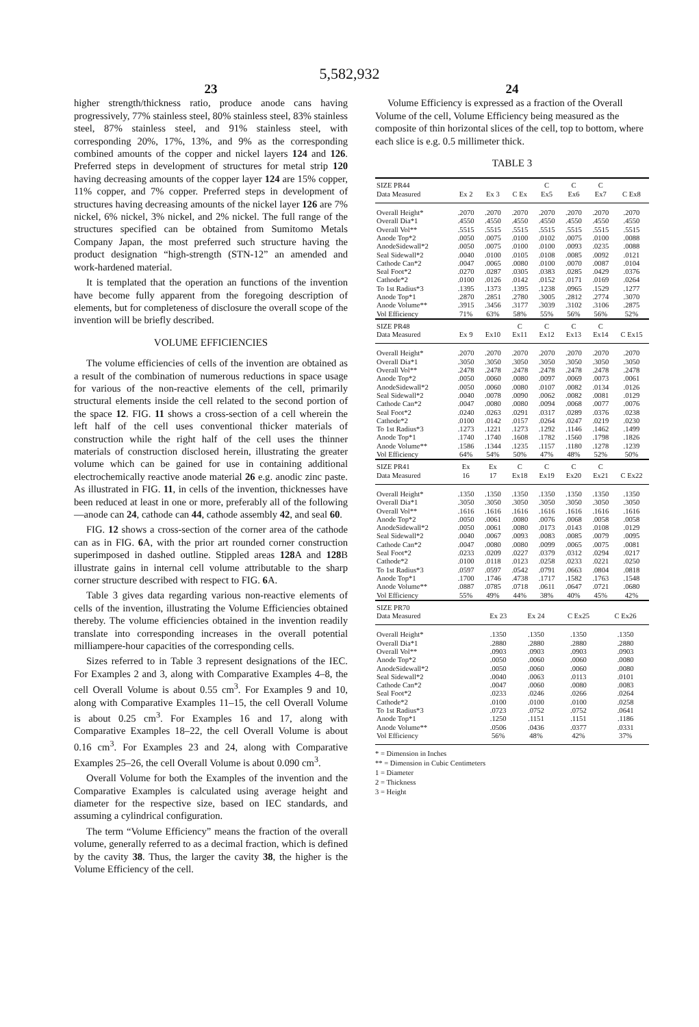5,582,932
23
higher strength/thickness ratio, produce anode cans having progressively, 77% stainless steel, 80% stainless steel, 83% stainless steel, 87% stainless steel, and 91% stainless steel, with corresponding 20%, 17%, 13%, and 9% as the corresponding combined amounts of the copper and nickel layers 124 and 126. Preferred steps in development of structures for metal strip 120 having decreasing amounts of the copper layer 124 are 15% copper, 11% copper, and 7% copper. Preferred steps in development of structures having decreasing amounts of the nickel layer 126 are 7% nickel, 6% nickel, 3% nickel, and 2% nickel. The full range of the structures specified can be obtained from Sumitomo Metals Company Japan, the most preferred such structure having the product designation “high-strength (STN-12” an amended and work-hardened material.
It is templated that the operation an functions of the invention have become fully apparent from the foregoing description of elements, but for completeness of disclosure the overall scope of the invention will be briefly described.
VOLUME EFFICIENCIES
The volume efficiencies of cells of the invention are obtained as a result of the combination of numerous reductions in space usage for various of the non-reactive elements of the cell, primarily structural elements inside the cell related to the second portion of the space 12. FIG. 11 shows a cross-section of a cell wherein the left half of the cell uses conventional thicker materials of construction while the right half of the cell uses the thinner materials of construction disclosed herein, illustrating the greater volume which can be gained for use in containing additional electrochemically reactive anode material 26 e.g. anodic zinc paste. As illustrated in FIG. 11, in cells of the invention, thicknesses have been reduced at least in one or more, preferably all of the following—anode can 24, cathode can 44, cathode assembly 42, and seal 60.
FIG. 12 shows a cross-section of the corner area of the cathode can as in FIG. 6 A, with the prior art rounded corner construction superimposed in dashed outline. Stippled areas 128 A and 128 B illustrate gains in internal cell volume attributable to the sharp corner structure described with respect to FIG. 6 A.
Table 3 gives data regarding various non-reactive elements of cells of the invention, illustrating the Volume Efficiencies obtained thereby. The volume efficiencies obtained in the invention readily translate into corresponding increases in the overall potential milliampere-hour capacities of the corresponding cells.
Sizes referred to in Table 3 represent designations of the IEC. For Examples 2 and 3, along with Comparative Examples 4–8, the cell Overall Volume is about 0.55 cm<sup>3</sup>. For Examples 9 and 10, along with Comparative Examples 11–15, the cell Overall Volume is about 0.25 cm<sup>3</sup>. For Examples 16 and 17, along with Comparative Examples 18–22, the cell Overall Volume is about 0.16 cm<sup>3</sup>. For Examples 23 and 24, along with Comparative Examples 25–26, the cell Overall Volume is about 0.090 cm<sup>3</sup>.
Overall Volume for both the Examples of the invention and the Comparative Examples is calculated using average height and diameter for the respective size, based on IEC standards, and assuming a cylindrical configuration.
The term “Volume Efficiency” means the fraction of the overall volume, generally referred to as a decimal fraction, which is defined by the cavity 38. Thus, the larger the cavity 38, the higher is the Volume Efficiency of the cell.
24
Volume Efficiency is expressed as a fraction of the Overall Volume of the cell, Volume Efficiency being measured as the composite of thin horizontal slices of the cell, top to bottom, where each slice is e.g. 0.5 millimeter thick.
TABLE 3
| SIZE PR44 | | | | C | C | C | |
| Data Measured | Ex 2 | Ex 3 | C Ex | Ex5 | Ex6 | Ex7 | C Ex8 |
| Overall Height* | .2070 | .2070 | .2070 | .2070 | .2070 | .2070 | .2070 |
| Overall Dia*1 | .4550 | .4550 | .4550 | .4550 | .4550 | .4550 | .4550 |
| Overall Vol** | .5515 | .5515 | .5515 | .5515 | .5515 | .5515 | .5515 |
| Anode Top*2 | .0050 | .0075 | .0100 | .0102 | .0075 | .0100 | .0088 |
| AnodeSidewall*2 | .0050 | .0075 | .0100 | .0100 | .0093 | .0235 | .0088 |
| Seal Sidewall*2 | .0040 | .0100 | .0105 | .0108 | .0085 | .0092 | .0121 |
| Cathode Can*2 | .0047 | .0065 | .0080 | .0100 | .0070 | .0087 | .0104 |
| Seal Foot*2 | .0270 | .0287 | .0305 | .0383 | .0285 | .0429 | .0376 |
| Cathode*2 | .0100 | .0126 | .0142 | .0152 | .0171 | .0169 | .0264 |
| To 1st Radius*3 | .1395 | .1373 | .1395 | .1238 | .0965 | .1529 | .1277 |
| Anode Top*1 | .2870 | .2851 | .2780 | .3005 | .2812 | .2774 | .3070 |
| Anode Volume** | .3915 | .3456 | .3177 | .3039 | .3102 | .3106 | .2875 |
| Vol Efficiency | 71% | 63% | 58% | 55% | 56% | 56% | 52% |
| SIZE PR48 | | | C | C | C | C | |
| Data Measured | Ex 9 | Ex10 | Ex11 | Ex12 | Ex13 | Ex14 | C Ex15 |
| Overall Height* | .2070 | .2070 | .2070 | .2070 | .2070 | .2070 | .2070 |
| Overall Dia*1 | .3050 | .3050 | .3050 | .3050 | .3050 | .3050 | .3050 |
| Overall Vol** | .2478 | .2478 | .2478 | .2478 | .2478 | .2478 | .2478 |
| Anode Top*2 | .0050 | .0060 | .0080 | .0097 | .0069 | .0073 | .0061 |
| AnodeSidewall*2 | .0050 | .0060 | .0080 | .0107 | .0082 | .0134 | .0126 |
| Seal Sidewall*2 | .0040 | .0078 | .0090 | .0062 | .0082 | .0081 | .0129 |
| Cathode Can*2 | .0047 | .0080 | .0080 | .0094 | .0068 | .0077 | .0076 |
| Seal Foot*2 | .0240 | .0263 | .0291 | .0317 | .0289 | .0376 | .0238 |
| Cathode*2 | .0100 | .0142 | .0157 | .0264 | .0247 | .0219 | .0230 |
| To 1st Radius*3 | .1273 | .1221 | .1273 | .1292 | .1146 | .1462 | .1499 |
| Anode Top*1 | .1740 | .1740 | .1608 | .1782 | .1560 | .1798 | .1826 |
| Anode Volume** | .1586 | .1344 | .1235 | .1157 | .1180 | .1278 | .1239 |
| Vol Efficiency | 64% | 54% | 50% | 47% | 48% | 52% | 50% |
| SIZE PR41 | Ex | Ex | C | C | C | C | |
| Data Measured | 16 | 17 | Ex18 | Ex19 | Ex20 | Ex21 | C Ex22 |
| Overall Height* | .1350 | .1350 | .1350 | .1350 | .1350 | .1350 | .1350 |
| Overall Dia*1 | .3050 | .3050 | .3050 | .3050 | .3050 | .3050 | .3050 |
| Overall Vol** | .1616 | .1616 | .1616 | .1616 | .1616 | .1616 | .1616 |
| Anode Top*2 | .0050 | .0061 | .0080 | .0076 | .0068 | .0058 | .0058 |
| AnodeSidewall*2 | .0050 | .0061 | .0080 | .0173 | .0143 | .0108 | .0129 |
| Seal Sidewall*2 | .0040 | .0067 | .0093 | .0083 | .0085 | .0079 | .0095 |
| Cathode Can*2 | .0047 | .0080 | .0080 | .0099 | .0065 | .0075 | .0081 |
| Seal Foot*2 | .0233 | .0209 | .0227 | .0379 | .0312 | .0294 | .0217 |
| Cathode*2 | .0100 | .0118 | .0123 | .0258 | .0233 | .0221 | .0250 |
| To 1st Radius*3 | .0597 | .0597 | .0542 | .0791 | .0663 | .0804 | .0818 |
| Anode Top*1 | .1700 | .1746 | .4738 | .1717 | .1582 | .1763 | .1548 |
| Anode Volume** | .0887 | .0785 | .0718 | .0611 | .0647 | .0721 | .0680 |
| Vol Efficiency | 55% | 49% | 44% | 38% | 40% | 45% | 42% |
| SIZE PR70 | | | | |
| Data Measured | Ex 23 | Ex 24 | C Ex25 | C Ex26 |
| Overall Height* | .1350 | .1350 | .1350 | .1350 |
| Overall Dia*1 | .2880 | .2880 | .2880 | .2880 |
| Overall Vol** | .0903 | .0903 | .0903 | .0903 |
| Anode Top*2 | .0050 | .0060 | .0060 | .0080 |
| AnodeSidewall*2 | .0050 | .0060 | .0060 | .0080 |
| Seal Sidewall*2 | .0040 | .0063 | .0113 | .0101 |
| Cathode Can*2 | .0047 | .0060 | .0080 | .0083 |
| Seal Foot*2 | .0233 | .0246 | .0266 | .0264 |
| Cathode*2 | .0100 | .0100 | .0100 | .0258 |
| To 1st Radius*3 | .0723 | .0752 | .0752 | .0641 |
| Anode Top*1 | .1250 | .1151 | .1151 | .1186 |
| Anode Volume** | .0506 | .0436 | .0377 | .0331 |
| Vol Efficiency | 56% | 48% | 42% | 37% |
* = Dimension in Inches
** = Dimension in Cubic Centimeters
1 = Diameter
2 = Thickness
3 = Height